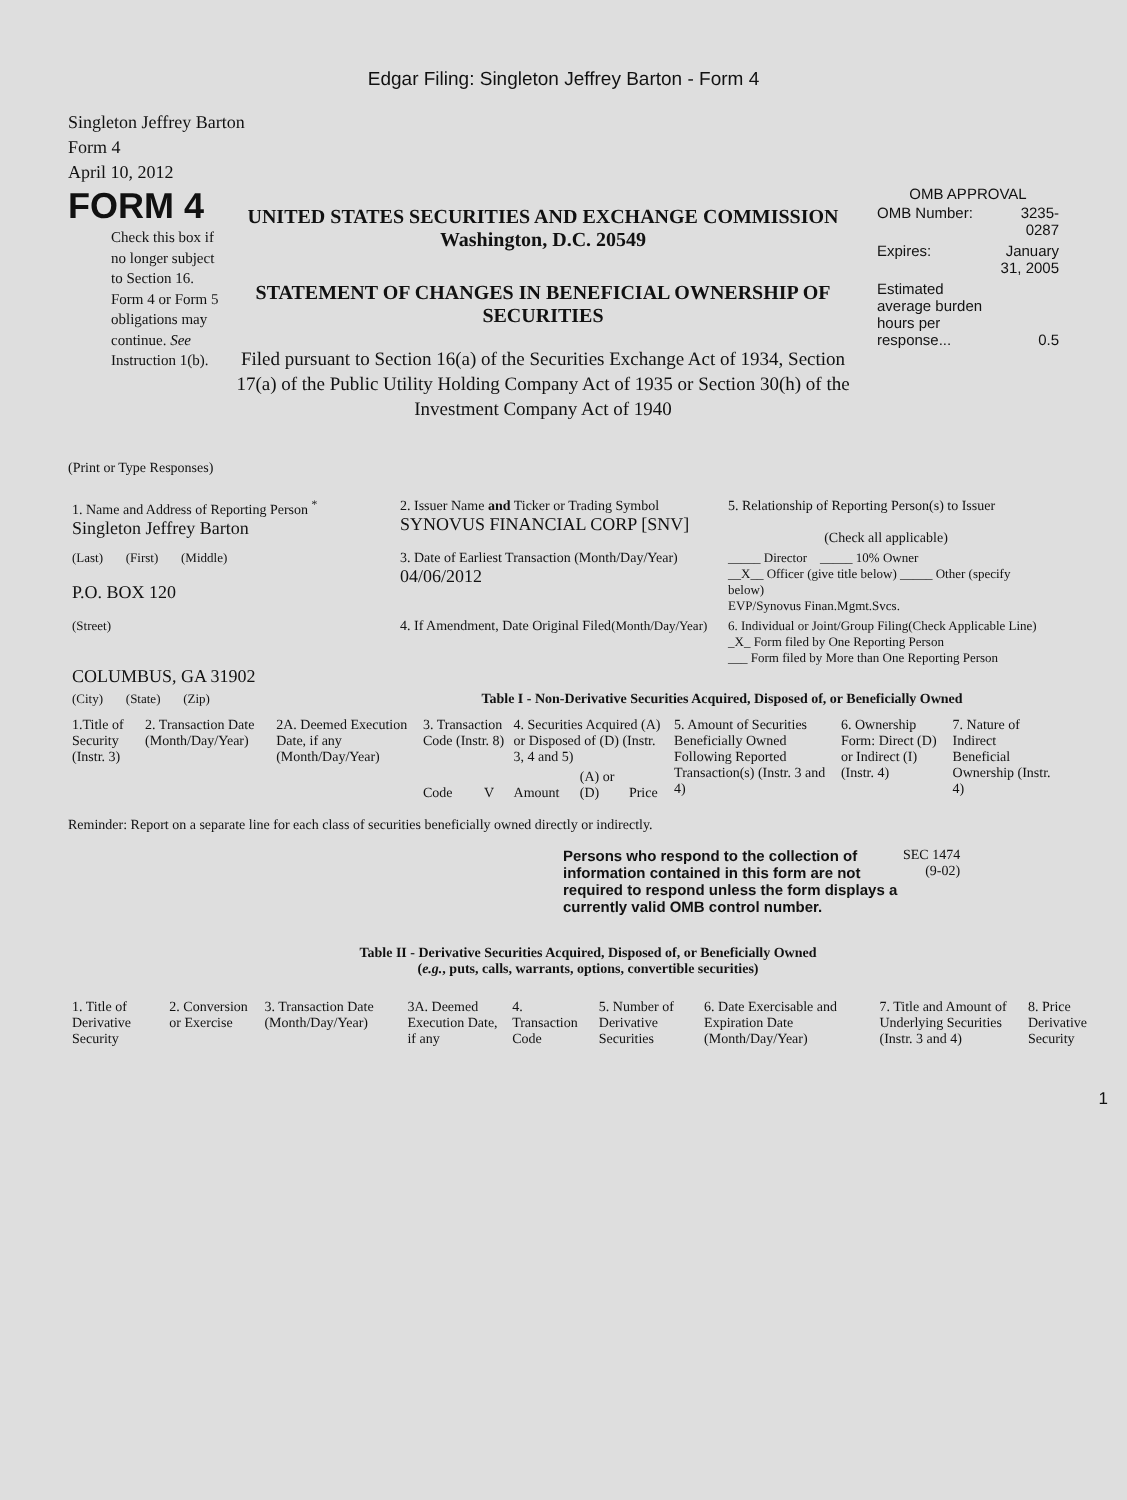Edgar Filing: Singleton Jeffrey Barton - Form 4
Singleton Jeffrey Barton
Form 4
April 10, 2012
FORM 4
Check this box if no longer subject to Section 16. Form 4 or Form 5 obligations may continue. See Instruction 1(b).
UNITED STATES SECURITIES AND EXCHANGE COMMISSION
Washington, D.C. 20549
STATEMENT OF CHANGES IN BENEFICIAL OWNERSHIP OF SECURITIES
Filed pursuant to Section 16(a) of the Securities Exchange Act of 1934, Section 17(a) of the Public Utility Holding Company Act of 1935 or Section 30(h) of the Investment Company Act of 1940
OMB APPROVAL
| OMB Number: | 3235-0287 |
| Expires: | January 31, 2005 |
| Estimated average burden hours per response... | 0.5 |
(Print or Type Responses)
| 1. Name and Address of Reporting Person <sup>*</sup> Singleton Jeffrey Barton | 2. Issuer Name and Ticker or Trading Symbol SYNOVUS FINANCIAL CORP [SNV] | 5. Relationship of Reporting Person(s) to Issuer (Check all applicable) |
| (Last) (First) (Middle) P.O. BOX 120 | 3. Date of Earliest Transaction (Month/Day/Year) 04/06/2012 | _____ Director _____ 10% Owner __X__ Officer (give title below) _____ Other (specify below) EVP/Synovus Finan.Mgmt.Svcs. |
| (Street) COLUMBUS, GA 31902 | 4. If Amendment, Date Original Filed (Month/Day/Year) | 6. Individual or Joint/Group Filing(Check Applicable Line) _X_ Form filed by One Reporting Person ___ Form filed by More than One Reporting Person |
| (City) (State) (Zip) | Table I - Non-Derivative Securities Acquired, Disposed of, or Beneficially Owned | |
| 1.Title of Security (Instr. 3) | 2. Transaction Date (Month/Day/Year) | 2A. Deemed Execution Date, if any (Month/Day/Year) | 3. Transaction Code (Instr. 8) | | 4. Securities Acquired (A) or Disposed of (D) (Instr. 3, 4 and 5) | | | 5. Amount of Securities Beneficially Owned Following Reported Transaction(s) (Instr. 3 and 4) | 6. Ownership Form: Direct (D) or Indirect (I) (Instr. 4) | 7. Nature of Indirect Beneficial Ownership (Instr. 4) |
| --- | --- | --- | --- | --- | --- | --- | --- | --- | --- | --- |
| | | | Code | V | Amount | (A) or (D) | Price | | | |
Reminder: Report on a separate line for each class of securities beneficially owned directly or indirectly.
Persons who respond to the collection of information contained in this form are not required to respond unless the form displays a currently valid OMB control number.
SEC 1474
(9-02)
Table II - Derivative Securities Acquired, Disposed of, or Beneficially Owned
(e.g., puts, calls, warrants, options, convertible securities)
| 1. Title of Derivative Security | 2. Conversion or Exercise | 3. Transaction Date (Month/Day/Year) | 3A. Deemed Execution Date, if any | 4. Transaction Code | 5. Number of Derivative Securities | 6. Date Exercisable and Expiration Date (Month/Day/Year) | 7. Title and Amount of Underlying Securities (Instr. 3 and 4) | 8. Price Derivative Security |
| --- | --- | --- | --- | --- | --- | --- | --- | --- |
1